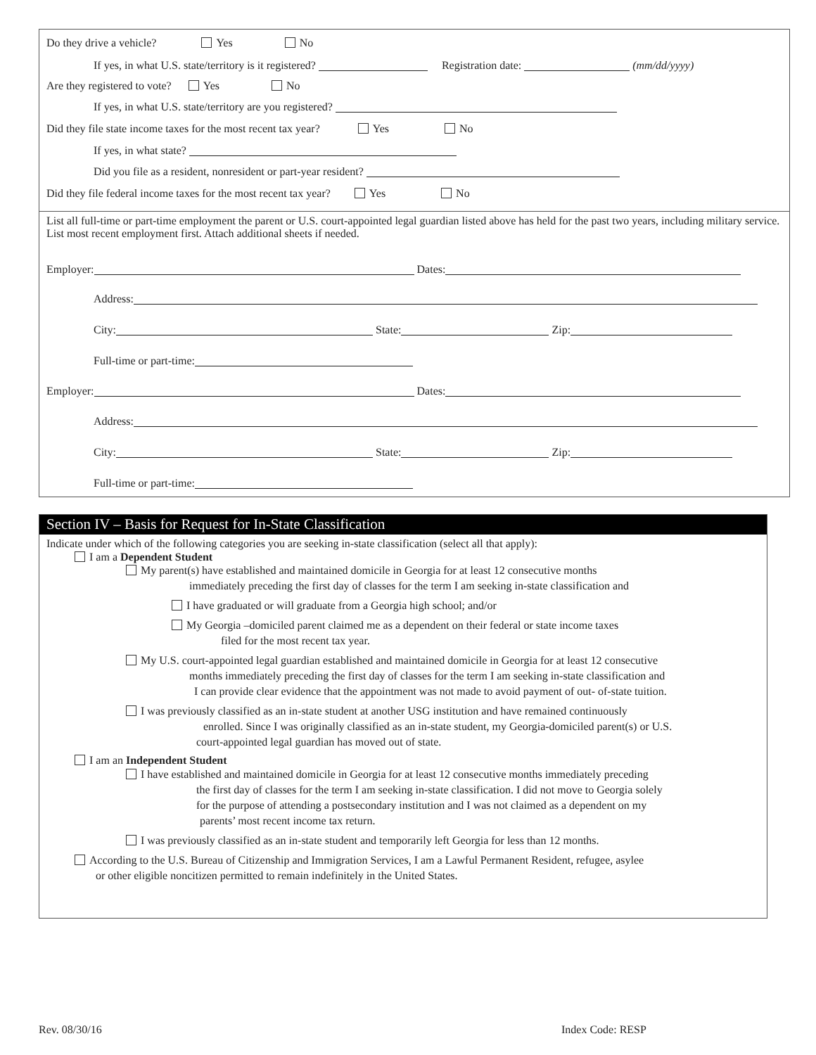Do they drive a vehicle? Yes No
If yes, in what U.S. state/territory is it registered? Registration date: (mm/dd/yyyy)
Are they registered to vote? Yes No
If yes, in what U.S. state/territory are you registered?
Did they file state income taxes for the most recent tax year? Yes No
If yes, in what state?
Did you file as a resident, nonresident or part-year resident?
Did they file federal income taxes for the most recent tax year? Yes No
List all full-time or part-time employment the parent or U.S. court-appointed legal guardian listed above has held for the past two years, including military service. List most recent employment first. Attach additional sheets if needed.
Employer: Dates:
Address:
City: State: Zip:
Full-time or part-time:
Employer: Dates:
Address:
City: State: Zip:
Full-time or part-time:
Section IV – Basis for Request for In-State Classification
Indicate under which of the following categories you are seeking in-state classification (select all that apply):
I am a Dependent Student
My parent(s) have established and maintained domicile in Georgia for at least 12 consecutive months
immediately preceding the first day of classes for the term I am seeking in-state classification and
I have graduated or will graduate from a Georgia high school; and/or
My Georgia –domiciled parent claimed me as a dependent on their federal or state income taxes
filed for the most recent tax year.
My U.S. court-appointed legal guardian established and maintained domicile in Georgia for at least 12 consecutive
months immediately preceding the first day of classes for the term I am seeking in-state classification and
I can provide clear evidence that the appointment was not made to avoid payment of out- of-state tuition.
I was previously classified as an in-state student at another USG institution and have remained continuously
enrolled. Since I was originally classified as an in-state student, my Georgia-domiciled parent(s) or U.S.
court-appointed legal guardian has moved out of state.
I am an Independent Student
I have established and maintained domicile in Georgia for at least 12 consecutive months immediately preceding
the first day of classes for the term I am seeking in-state classification. I did not move to Georgia solely
for the purpose of attending a postsecondary institution and I was not claimed as a dependent on my
parents’ most recent income tax return.
I was previously classified as an in-state student and temporarily left Georgia for less than 12 months.
According to the U.S. Bureau of Citizenship and Immigration Services, I am a Lawful Permanent Resident, refugee, asylee
or other eligible noncitizen permitted to remain indefinitely in the United States.
Rev. 08/30/16 Index Code: RESP